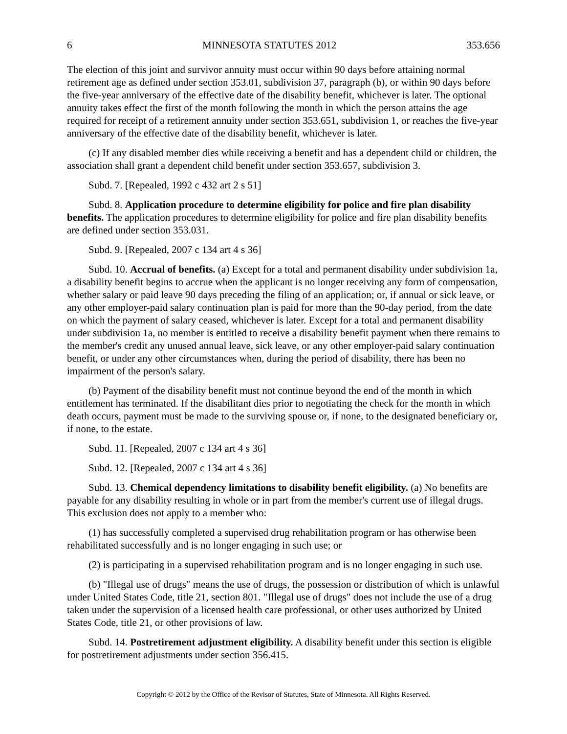6 MINNESOTA STATUTES 2012 353.656
The election of this joint and survivor annuity must occur within 90 days before attaining normal retirement age as defined under section 353.01, subdivision 37, paragraph (b), or within 90 days before the five-year anniversary of the effective date of the disability benefit, whichever is later. The optional annuity takes effect the first of the month following the month in which the person attains the age required for receipt of a retirement annuity under section 353.651, subdivision 1, or reaches the five-year anniversary of the effective date of the disability benefit, whichever is later.
(c) If any disabled member dies while receiving a benefit and has a dependent child or children, the association shall grant a dependent child benefit under section 353.657, subdivision 3.
Subd. 7. [Repealed, 1992 c 432 art 2 s 51]
Subd. 8. Application procedure to determine eligibility for police and fire plan disability benefits. The application procedures to determine eligibility for police and fire plan disability benefits are defined under section 353.031.
Subd. 9. [Repealed, 2007 c 134 art 4 s 36]
Subd. 10. Accrual of benefits. (a) Except for a total and permanent disability under subdivision 1a, a disability benefit begins to accrue when the applicant is no longer receiving any form of compensation, whether salary or paid leave 90 days preceding the filing of an application; or, if annual or sick leave, or any other employer-paid salary continuation plan is paid for more than the 90-day period, from the date on which the payment of salary ceased, whichever is later. Except for a total and permanent disability under subdivision 1a, no member is entitled to receive a disability benefit payment when there remains to the member's credit any unused annual leave, sick leave, or any other employer-paid salary continuation benefit, or under any other circumstances when, during the period of disability, there has been no impairment of the person's salary.
(b) Payment of the disability benefit must not continue beyond the end of the month in which entitlement has terminated. If the disabilitant dies prior to negotiating the check for the month in which death occurs, payment must be made to the surviving spouse or, if none, to the designated beneficiary or, if none, to the estate.
Subd. 11. [Repealed, 2007 c 134 art 4 s 36]
Subd. 12. [Repealed, 2007 c 134 art 4 s 36]
Subd. 13. Chemical dependency limitations to disability benefit eligibility. (a) No benefits are payable for any disability resulting in whole or in part from the member's current use of illegal drugs. This exclusion does not apply to a member who:
(1) has successfully completed a supervised drug rehabilitation program or has otherwise been rehabilitated successfully and is no longer engaging in such use; or
(2) is participating in a supervised rehabilitation program and is no longer engaging in such use.
(b) "Illegal use of drugs" means the use of drugs, the possession or distribution of which is unlawful under United States Code, title 21, section 801. "Illegal use of drugs" does not include the use of a drug taken under the supervision of a licensed health care professional, or other uses authorized by United States Code, title 21, or other provisions of law.
Subd. 14. Postretirement adjustment eligibility. A disability benefit under this section is eligible for postretirement adjustments under section 356.415.
Copyright © 2012 by the Office of the Revisor of Statutes, State of Minnesota. All Rights Reserved.